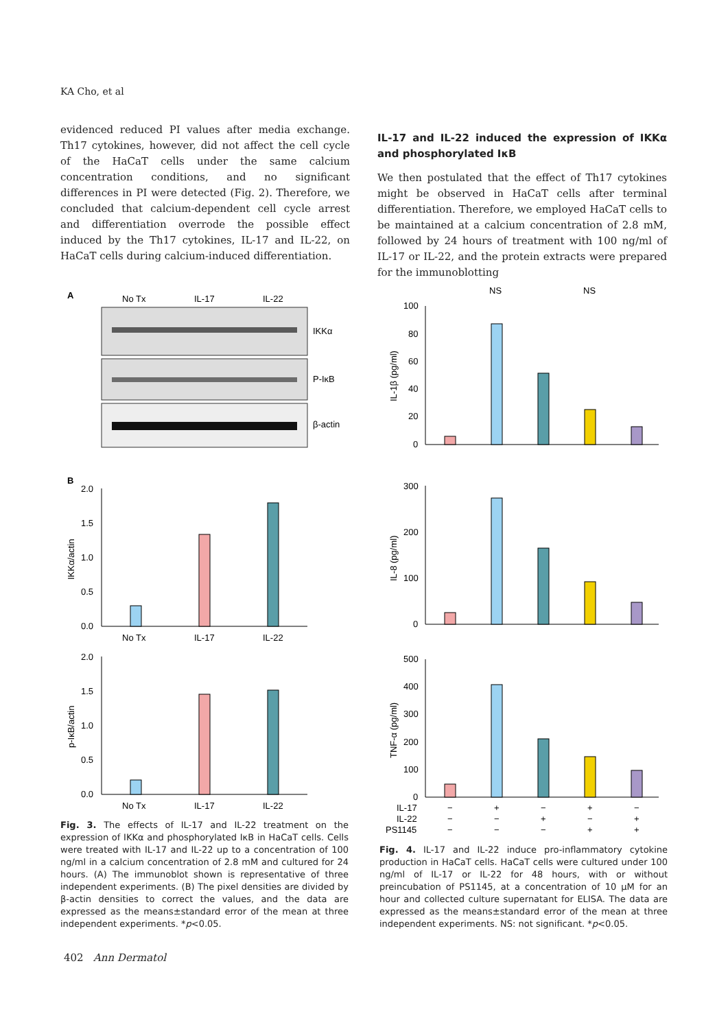KA Cho, et al
evidenced reduced PI values after media exchange. Th17 cytokines, however, did not affect the cell cycle of the HaCaT cells under the same calcium concentration conditions, and no significant differences in PI were detected (Fig. 2). Therefore, we concluded that calcium-dependent cell cycle arrest and differentiation overrode the possible effect induced by the Th17 cytokines, IL-17 and IL-22, on HaCaT cells during calcium-induced differentiation.
IL-17 and IL-22 induced the expression of IKKα and phosphorylated IκB
We then postulated that the effect of Th17 cytokines might be observed in HaCaT cells after terminal differentiation. Therefore, we employed HaCaT cells to be maintained at a calcium concentration of 2.8 mM, followed by 24 hours of treatment with 100 ng/ml of IL-17 or IL-22, and the protein extracts were prepared for the immunoblotting
A
No Tx
IL-17
IL-22
IKKα
P-IκB
β-actin
B
2.0
1.5
1.0
0.5
0.0
No Tx
IL-17
IL-22
IKKα/actin
2.0
1.5
1.0
0.5
0.0
No Tx
IL-17
IL-22
p-IκB/actin
NS
NS
100
80
60
40
20
0
IL-1β (pg/ml)
300
200
100
0
IL-8 (pg/ml)
500
400
300
200
100
0
TNF-α (pg/ml)
IL-17
−
+
−
+
−
IL-22
−
−
+
−
+
PS1145
−
−
−
+
+
Fig. 3. The effects of IL-17 and IL-22 treatment on the expression of IKKα and phosphorylated IκB in HaCaT cells. Cells were treated with IL-17 and IL-22 up to a concentration of 100 ng/ml in a calcium concentration of 2.8 mM and cultured for 24 hours. (A) The immunoblot shown is representative of three independent experiments. (B) The pixel densities are divided by β-actin densities to correct the values, and the data are expressed as the means±standard error of the mean at three independent experiments. *p<0.05.
Fig. 4. IL-17 and IL-22 induce pro-inflammatory cytokine production in HaCaT cells. HaCaT cells were cultured under 100 ng/ml of IL-17 or IL-22 for 48 hours, with or without preincubation of PS1145, at a concentration of 10 μM for an hour and collected culture supernatant for ELISA. The data are expressed as the means±standard error of the mean at three independent experiments. NS: not significant. *p<0.05.
402 Ann Dermatol